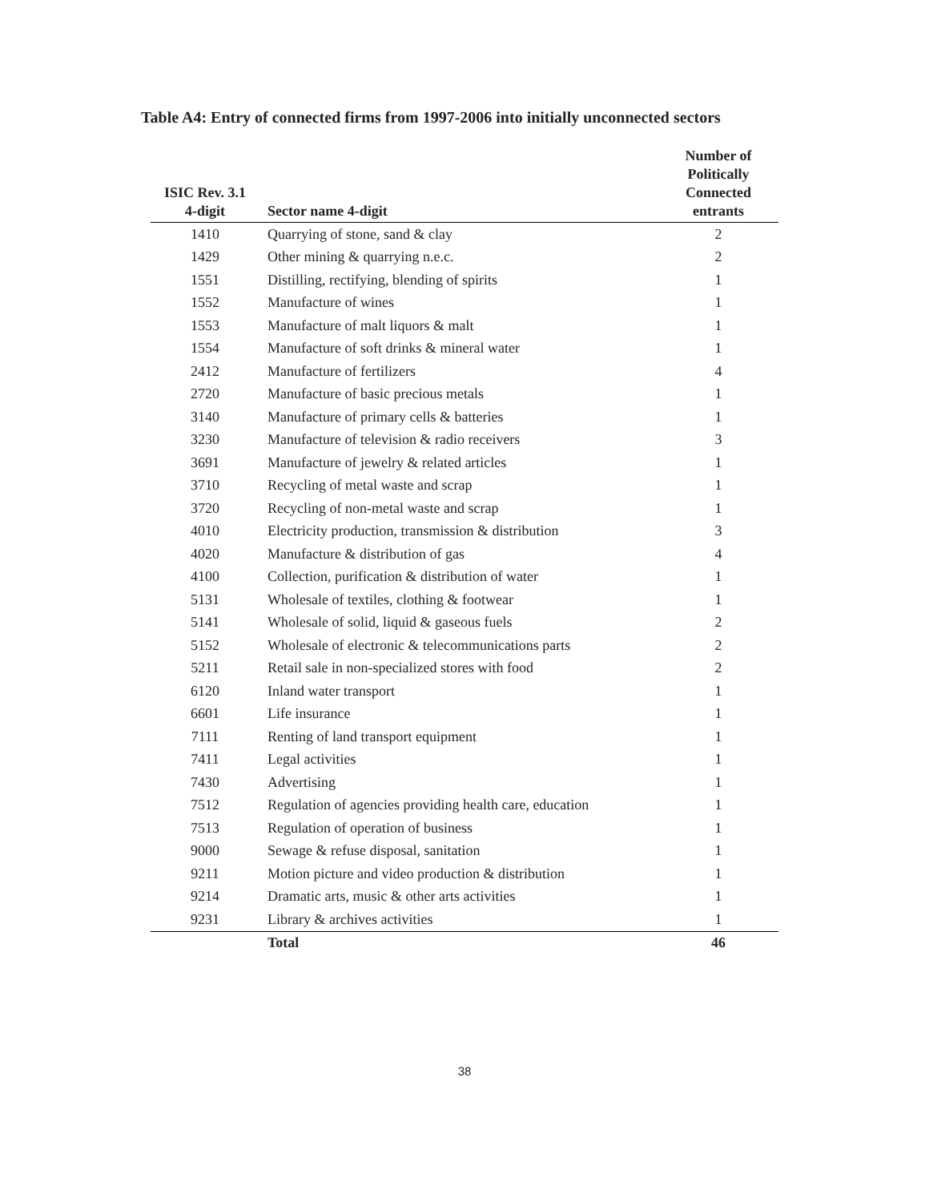Table A4: Entry of connected firms from 1997-2006 into initially unconnected sectors
| ISIC Rev. 3.1 4-digit | Sector name 4-digit | Number of Politically Connected entrants |
| --- | --- | --- |
| 1410 | Quarrying of stone, sand & clay | 2 |
| 1429 | Other mining & quarrying n.e.c. | 2 |
| 1551 | Distilling, rectifying, blending of spirits | 1 |
| 1552 | Manufacture of wines | 1 |
| 1553 | Manufacture of malt liquors & malt | 1 |
| 1554 | Manufacture of soft drinks & mineral water | 1 |
| 2412 | Manufacture of fertilizers | 4 |
| 2720 | Manufacture of basic precious metals | 1 |
| 3140 | Manufacture of primary cells & batteries | 1 |
| 3230 | Manufacture of television & radio receivers | 3 |
| 3691 | Manufacture of jewelry & related articles | 1 |
| 3710 | Recycling of metal waste and scrap | 1 |
| 3720 | Recycling of non-metal waste and scrap | 1 |
| 4010 | Electricity production, transmission & distribution | 3 |
| 4020 | Manufacture & distribution of gas | 4 |
| 4100 | Collection, purification & distribution of water | 1 |
| 5131 | Wholesale of textiles, clothing & footwear | 1 |
| 5141 | Wholesale of solid, liquid & gaseous fuels | 2 |
| 5152 | Wholesale of electronic & telecommunications parts | 2 |
| 5211 | Retail sale in non-specialized stores with food | 2 |
| 6120 | Inland water transport | 1 |
| 6601 | Life insurance | 1 |
| 7111 | Renting of land transport equipment | 1 |
| 7411 | Legal activities | 1 |
| 7430 | Advertising | 1 |
| 7512 | Regulation of agencies providing health care, education | 1 |
| 7513 | Regulation of operation of business | 1 |
| 9000 | Sewage & refuse disposal, sanitation | 1 |
| 9211 | Motion picture and video production & distribution | 1 |
| 9214 | Dramatic arts, music & other arts activities | 1 |
| 9231 | Library & archives activities | 1 |
| | Total | 46 |
38